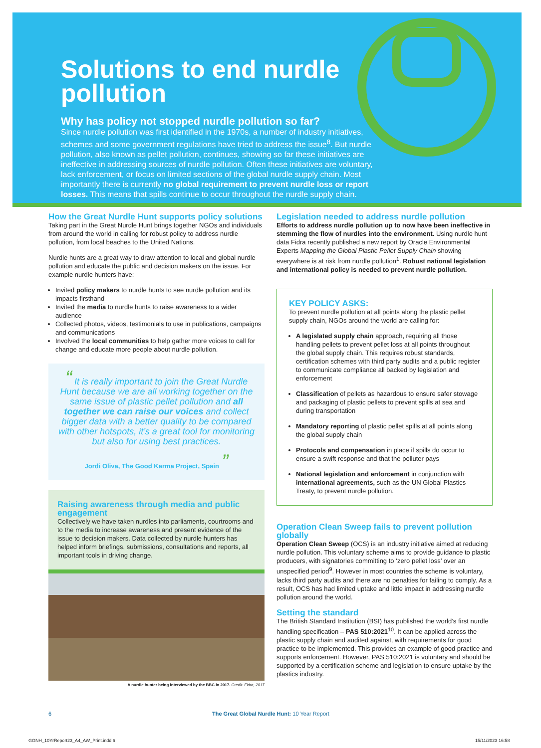Solutions to end nurdle pollution
Why has policy not stopped nurdle pollution so far?
Since nurdle pollution was first identified in the 1970s, a number of industry initiatives, schemes and some government regulations have tried to address the issue<sup>8</sup>. But nurdle pollution, also known as pellet pollution, continues, showing so far these initiatives are ineffective in addressing sources of nurdle pollution. Often these initiatives are voluntary, lack enforcement, or focus on limited sections of the global nurdle supply chain. Most importantly there is currently no global requirement to prevent nurdle loss or report losses. This means that spills continue to occur throughout the nurdle supply chain.
How the Great Nurdle Hunt supports policy solutions
Taking part in the Great Nurdle Hunt brings together NGOs and individuals from around the world in calling for robust policy to address nurdle pollution, from local beaches to the United Nations.
Nurdle hunts are a great way to draw attention to local and global nurdle pollution and educate the public and decision makers on the issue. For example nurdle hunters have:
Invited policy makers to nurdle hunts to see nurdle pollution and its impacts firsthand
Invited the media to nurdle hunts to raise awareness to a wider audience
Collected photos, videos, testimonials to use in publications, campaigns and communications
Involved the local communities to help gather more voices to call for change and educate more people about nurdle pollution.
“ It is really important to join the Great Nurdle Hunt because we are all working together on the same issue of plastic pellet pollution and all together we can raise our voices and collect bigger data with a better quality to be compared with other hotspots, it’s a great tool for monitoring but also for using best practices.
Jordi Oliva, The Good Karma Project, Spain ”
Raising awareness through media and public engagement
Collectively we have taken nurdles into parliaments, courtrooms and to the media to increase awareness and present evidence of the issue to decision makers. Data collected by nurdle hunters has helped inform briefings, submissions, consultations and reports, all important tools in driving change.
A nurdle hunter being interviewed by the BBC in 2017. Credit: Fidra, 2017
Legislation needed to address nurdle pollution
Efforts to address nurdle pollution up to now have been ineffective in stemming the flow of nurdles into the environment. Using nurdle hunt data Fidra recently published a new report by Oracle Environmental Experts Mapping the Global Plastic Pellet Supply Chain showing everywhere is at risk from nurdle pollution<sup>1</sup>. Robust national legislation and international policy is needed to prevent nurdle pollution.
KEY POLICY ASKS:
To prevent nurdle pollution at all points along the plastic pellet supply chain, NGOs around the world are calling for:
A legislated supply chain approach, requiring all those handling pellets to prevent pellet loss at all points throughout the global supply chain. This requires robust standards, certification schemes with third party audits and a public register to communicate compliance all backed by legislation and enforcement
Classification of pellets as hazardous to ensure safer stowage and packaging of plastic pellets to prevent spills at sea and during transportation
Mandatory reporting of plastic pellet spills at all points along the global supply chain
Protocols and compensation in place if spills do occur to ensure a swift response and that the polluter pays
National legislation and enforcement in conjunction with international agreements, such as the UN Global Plastics Treaty, to prevent nurdle pollution.
Operation Clean Sweep fails to prevent pollution globally
Operation Clean Sweep (OCS) is an industry initiative aimed at reducing nurdle pollution. This voluntary scheme aims to provide guidance to plastic producers, with signatories committing to ‘zero pellet loss’ over an unspecified period<sup>9</sup>. However in most countries the scheme is voluntary, lacks third party audits and there are no penalties for failing to comply. As a result, OCS has had limited uptake and little impact in addressing nurdle pollution around the world.
Setting the standard
The British Standard Institution (BSI) has published the world’s first nurdle handling specification – PAS 510:2021<sup>10</sup>. It can be applied across the plastic supply chain and audited against, with requirements for good practice to be implemented. This provides an example of good practice and supports enforcement. However, PAS 510:2021 is voluntary and should be supported by a certification scheme and legislation to ensure uptake by the plastics industry.
6
The Great Global Nurdle Hunt: 10 Year Report
GGNH_10YrReport23_A4_AW_Print.indd 6
15/11/2023 16:58